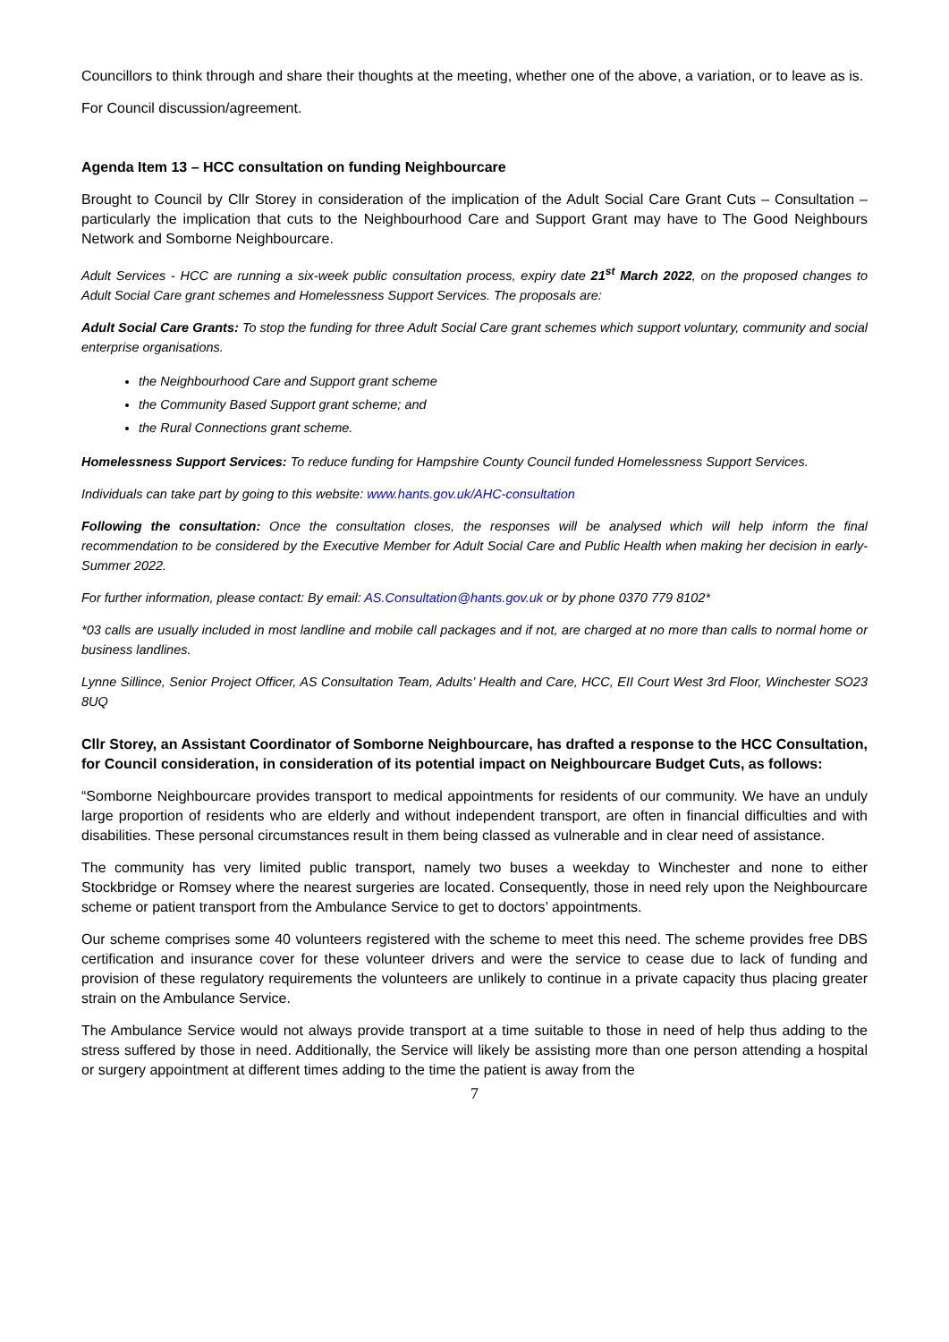Councillors to think through and share their thoughts at the meeting, whether one of the above, a variation, or to leave as is.
For Council discussion/agreement.
Agenda Item 13 – HCC consultation on funding Neighbourcare
Brought to Council by Cllr Storey in consideration of the implication of the Adult Social Care Grant Cuts – Consultation – particularly the implication that cuts to the Neighbourhood Care and Support Grant may have to The Good Neighbours Network and Somborne Neighbourcare.
Adult Services - HCC are running a six-week public consultation process, expiry date 21<sup>st</sup> March 2022, on the proposed changes to Adult Social Care grant schemes and Homelessness Support Services. The proposals are:
Adult Social Care Grants: To stop the funding for three Adult Social Care grant schemes which support voluntary, community and social enterprise organisations.
the Neighbourhood Care and Support grant scheme
the Community Based Support grant scheme; and
the Rural Connections grant scheme.
Homelessness Support Services: To reduce funding for Hampshire County Council funded Homelessness Support Services.
Individuals can take part by going to this website: www.hants.gov.uk/AHC-consultation
Following the consultation: Once the consultation closes, the responses will be analysed which will help inform the final recommendation to be considered by the Executive Member for Adult Social Care and Public Health when making her decision in early-Summer 2022.
For further information, please contact: By email: AS.Consultation@hants.gov.uk or by phone 0370 779 8102*
*03 calls are usually included in most landline and mobile call packages and if not, are charged at no more than calls to normal home or business landlines.
Lynne Sillince, Senior Project Officer, AS Consultation Team, Adults’ Health and Care, HCC, EII Court West 3rd Floor, Winchester SO23 8UQ
Cllr Storey, an Assistant Coordinator of Somborne Neighbourcare, has drafted a response to the HCC Consultation, for Council consideration, in consideration of its potential impact on Neighbourcare Budget Cuts, as follows:
“Somborne Neighbourcare provides transport to medical appointments for residents of our community. We have an unduly large proportion of residents who are elderly and without independent transport, are often in financial difficulties and with disabilities. These personal circumstances result in them being classed as vulnerable and in clear need of assistance.
The community has very limited public transport, namely two buses a weekday to Winchester and none to either Stockbridge or Romsey where the nearest surgeries are located. Consequently, those in need rely upon the Neighbourcare scheme or patient transport from the Ambulance Service to get to doctors’ appointments.
Our scheme comprises some 40 volunteers registered with the scheme to meet this need. The scheme provides free DBS certification and insurance cover for these volunteer drivers and were the service to cease due to lack of funding and provision of these regulatory requirements the volunteers are unlikely to continue in a private capacity thus placing greater strain on the Ambulance Service.
The Ambulance Service would not always provide transport at a time suitable to those in need of help thus adding to the stress suffered by those in need. Additionally, the Service will likely be assisting more than one person attending a hospital or surgery appointment at different times adding to the time the patient is away from the
7